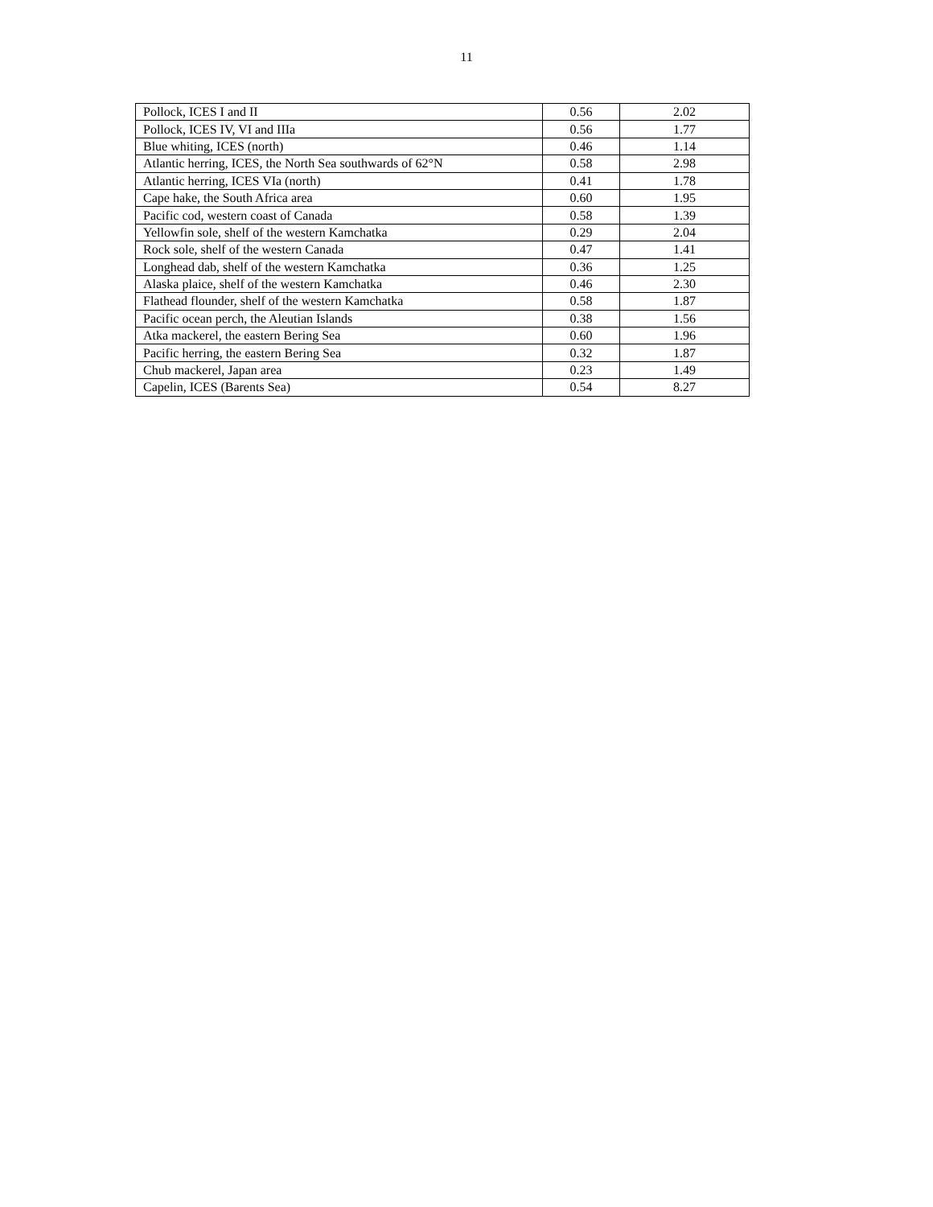11
| Pollock, ICES I and II | 0.56 | 2.02 |
| Pollock, ICES IV, VI and IIIa | 0.56 | 1.77 |
| Blue whiting, ICES (north) | 0.46 | 1.14 |
| Atlantic herring, ICES, the North Sea southwards of 62°N | 0.58 | 2.98 |
| Atlantic herring, ICES VIa (north) | 0.41 | 1.78 |
| Cape hake, the South Africa area | 0.60 | 1.95 |
| Pacific cod, western coast of Canada | 0.58 | 1.39 |
| Yellowfin sole, shelf of the western Kamchatka | 0.29 | 2.04 |
| Rock sole, shelf of the western Canada | 0.47 | 1.41 |
| Longhead dab, shelf of the western Kamchatka | 0.36 | 1.25 |
| Alaska plaice, shelf of the western Kamchatka | 0.46 | 2.30 |
| Flathead flounder, shelf of the western Kamchatka | 0.58 | 1.87 |
| Pacific ocean perch, the Aleutian Islands | 0.38 | 1.56 |
| Atka mackerel, the eastern Bering Sea | 0.60 | 1.96 |
| Pacific herring, the eastern Bering Sea | 0.32 | 1.87 |
| Chub mackerel, Japan area | 0.23 | 1.49 |
| Capelin, ICES (Barents Sea) | 0.54 | 8.27 |